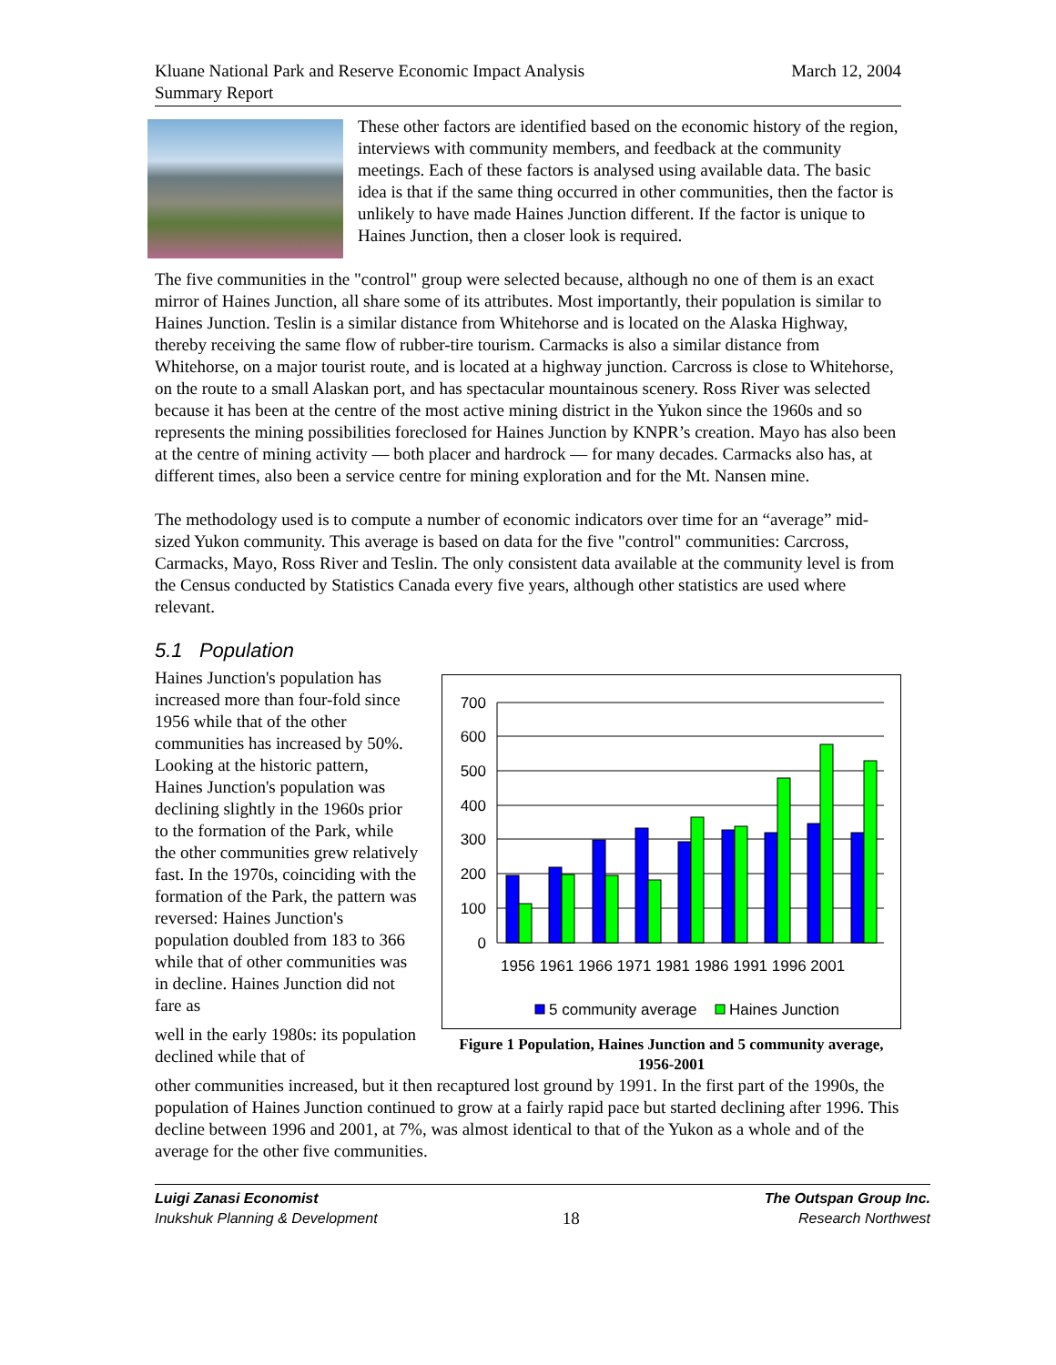Kluane National Park and Reserve Economic Impact Analysis
Summary Report
March 12, 2004
These other factors are identified based on the economic history of the region, interviews with community members, and feedback at the community meetings. Each of these factors is analysed using available data. The basic idea is that if the same thing occurred in other communities, then the factor is unlikely to have made Haines Junction different. If the factor is unique to Haines Junction, then a closer look is required.
The five communities in the "control" group were selected because, although no one of them is an exact mirror of Haines Junction, all share some of its attributes. Most importantly, their population is similar to Haines Junction. Teslin is a similar distance from Whitehorse and is located on the Alaska Highway, thereby receiving the same flow of rubber-tire tourism. Carmacks is also a similar distance from Whitehorse, on a major tourist route, and is located at a highway junction. Carcross is close to Whitehorse, on the route to a small Alaskan port, and has spectacular mountainous scenery. Ross River was selected because it has been at the centre of the most active mining district in the Yukon since the 1960s and so represents the mining possibilities foreclosed for Haines Junction by KNPR’s creation. Mayo has also been at the centre of mining activity — both placer and hardrock — for many decades. Carmacks also has, at different times, also been a service centre for mining exploration and for the Mt. Nansen mine.
The methodology used is to compute a number of economic indicators over time for an “average” mid-sized Yukon community. This average is based on data for the five "control" communities: Carcross, Carmacks, Mayo, Ross River and Teslin. The only consistent data available at the community level is from the Census conducted by Statistics Canada every five years, although other statistics are used where relevant.
5.1 Population
700
600
500
400
300
200
100
0
1956 1961 1966 1971 1981 1986 1991 1996 2001
5 community average
Haines Junction
Figure 1 Population, Haines Junction and 5 community average, 1956-2001
Haines Junction's population has increased more than four-fold since 1956 while that of the other communities has increased by 50%. Looking at the historic pattern, Haines Junction's population was declining slightly in the 1960s prior to the formation of the Park, while the other communities grew relatively fast. In the 1970s, coinciding with the formation of the Park, the pattern was reversed: Haines Junction's population doubled from 183 to 366 while that of other communities was in decline. Haines Junction did not fare as
well in the early 1980s: its population declined while that of
other communities increased, but it then recaptured lost ground by 1991. In the first part of the 1990s, the population of Haines Junction continued to grow at a fairly rapid pace but started declining after 1996. This decline between 1996 and 2001, at 7%, was almost identical to that of the Yukon as a whole and of the average for the other five communities.
Luigi Zanasi Economist
Inukshuk Planning & Development
18
The Outspan Group Inc.
Research Northwest